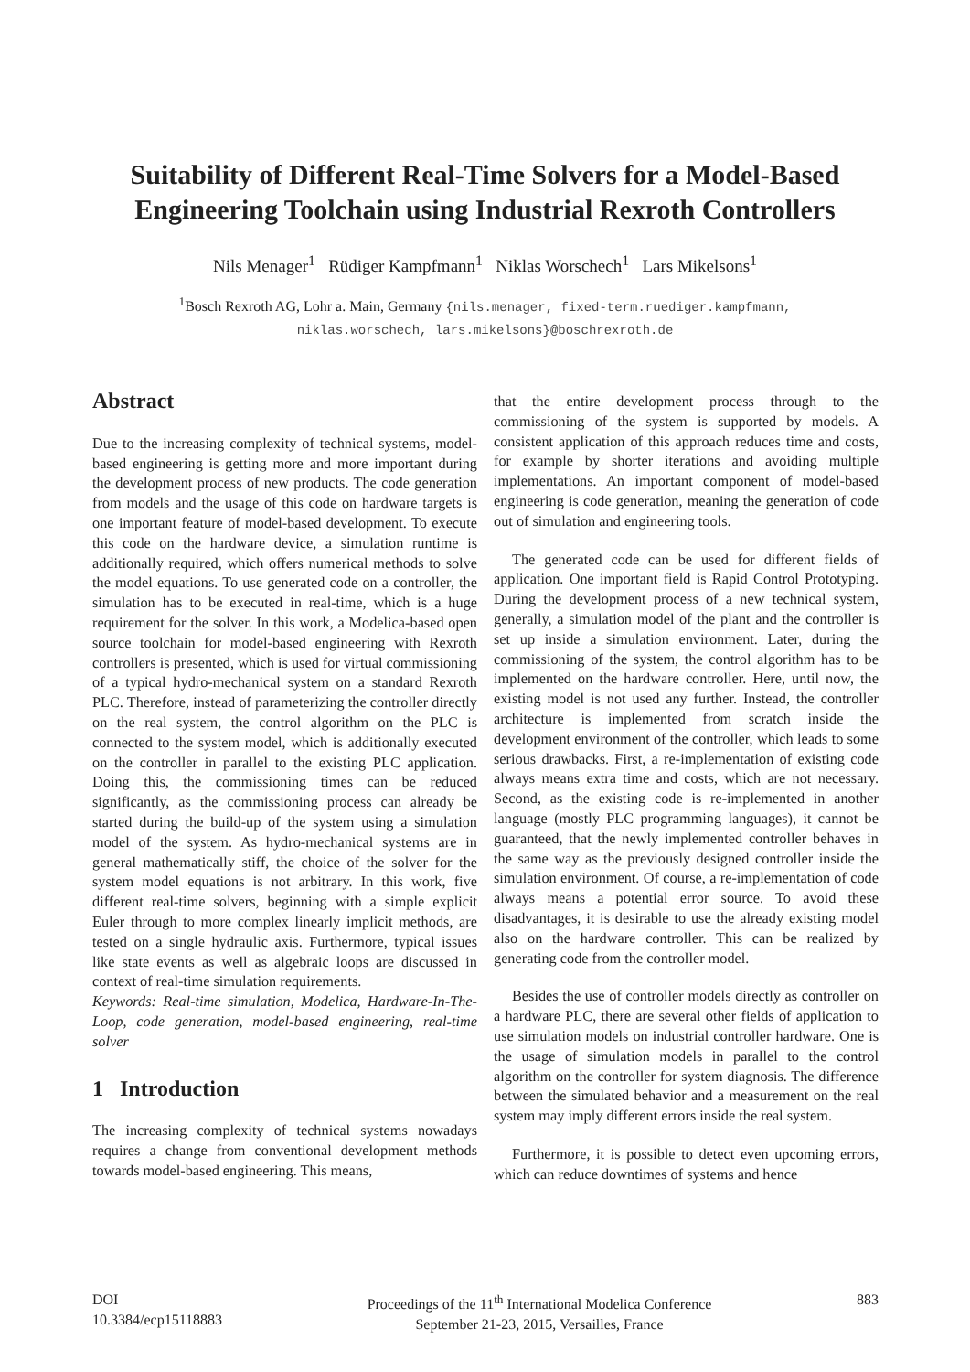Suitability of Different Real-Time Solvers for a Model-Based
Engineering Toolchain using Industrial Rexroth Controllers
Nils Menager<sup>1</sup> Rüdiger Kampfmann<sup>1</sup> Niklas Worschech<sup>1</sup> Lars Mikelsons<sup>1</sup>
<sup>1</sup> Bosch Rexroth AG, Lohr a. Main, Germany {nils.menager, fixed-term.ruediger.kampfmann,
niklas.worschech, lars.mikelsons}@boschrexroth.de
Abstract
Due to the increasing complexity of technical systems, model-based engineering is getting more and more important during the development process of new products. The code generation from models and the usage of this code on hardware targets is one important feature of model-based development. To execute this code on the hardware device, a simulation runtime is additionally required, which offers numerical methods to solve the model equations. To use generated code on a controller, the simulation has to be executed in real-time, which is a huge requirement for the solver. In this work, a Modelica-based open source toolchain for model-based engineering with Rexroth controllers is presented, which is used for virtual commissioning of a typical hydro-mechanical system on a standard Rexroth PLC. Therefore, instead of parameterizing the controller directly on the real system, the control algorithm on the PLC is connected to the system model, which is additionally executed on the controller in parallel to the existing PLC application. Doing this, the commissioning times can be reduced significantly, as the commissioning process can already be started during the build-up of the system using a simulation model of the system. As hydro-mechanical systems are in general mathematically stiff, the choice of the solver for the system model equations is not arbitrary. In this work, five different real-time solvers, beginning with a simple explicit Euler through to more complex linearly implicit methods, are tested on a single hydraulic axis. Furthermore, typical issues like state events as well as algebraic loops are discussed in context of real-time simulation requirements.
Keywords: Real-time simulation, Modelica, Hardware-In-The-Loop, code generation, model-based engineering, real-time solver
1 Introduction
The increasing complexity of technical systems nowadays requires a change from conventional development methods towards model-based engineering. This means,
that the entire development process through to the commissioning of the system is supported by models. A consistent application of this approach reduces time and costs, for example by shorter iterations and avoiding multiple implementations. An important component of model-based engineering is code generation, meaning the generation of code out of simulation and engineering tools.
The generated code can be used for different fields of application. One important field is Rapid Control Prototyping. During the development process of a new technical system, generally, a simulation model of the plant and the controller is set up inside a simulation environment. Later, during the commissioning of the system, the control algorithm has to be implemented on the hardware controller. Here, until now, the existing model is not used any further. Instead, the controller architecture is implemented from scratch inside the development environment of the controller, which leads to some serious drawbacks. First, a re-implementation of existing code always means extra time and costs, which are not necessary. Second, as the existing code is re-implemented in another language (mostly PLC programming languages), it cannot be guaranteed, that the newly implemented controller behaves in the same way as the previously designed controller inside the simulation environment. Of course, a re-implementation of code always means a potential error source. To avoid these disadvantages, it is desirable to use the already existing model also on the hardware controller. This can be realized by generating code from the controller model.
Besides the use of controller models directly as controller on a hardware PLC, there are several other fields of application to use simulation models on industrial controller hardware. One is the usage of simulation models in parallel to the control algorithm on the controller for system diagnosis. The difference between the simulated behavior and a measurement on the real system may imply different errors inside the real system.
Furthermore, it is possible to detect even upcoming errors, which can reduce downtimes of systems and hence
DOI
10.3384/ecp15118883
Proceedings of the 11<sup>th</sup> International Modelica Conference
September 21-23, 2015, Versailles, France
883